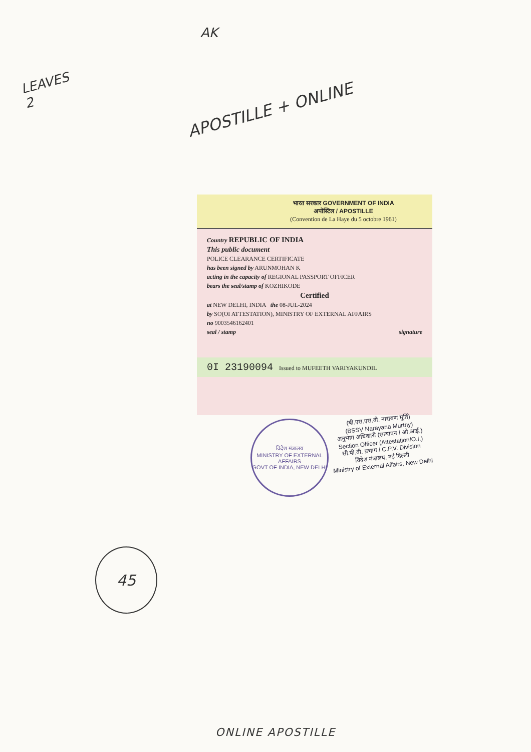AK
LEAVES
2
APOSTILLE + ONLINE
भारत सरकार GOVERNMENT OF INDIA
अपोस्टिल / APOSTILLE
(Convention de La Haye du 5 octobre 1961)
Country REPUBLIC OF INDIA
This public document
POLICE CLEARANCE CERTIFICATE
has been signed by ARUNMOHAN K
acting in the capacity of REGIONAL PASSPORT OFFICER
bears the seal/stamp of KOZHIKODE
Certified
at NEW DELHI, INDIA the 08-JUL-2024
by SO(OI ATTESTATION), MINISTRY OF EXTERNAL AFFAIRS
no 9003546162401
seal / stamp signature
0I 23190094 Issued to MUFEETH VARIYAKUNDIL
विदेश मंत्रालय
MINISTRY OF EXTERNAL AFFAIRS
GOVT OF INDIA, NEW DELHI
(बी.एस.एस.वी. नारायण मूर्ति)
(BSSV Narayana Murthy)
अनुभाग अधिकारी (सत्यापन / ओ.आई.)
Section Officer (Attestation/O.I.)
सी.पी.वी. प्रभाग / C.P.V. Division
विदेश मंत्रालय, नई दिल्ली
Ministry of External Affairs, New Delhi
45
ONLINE APOSTILLE